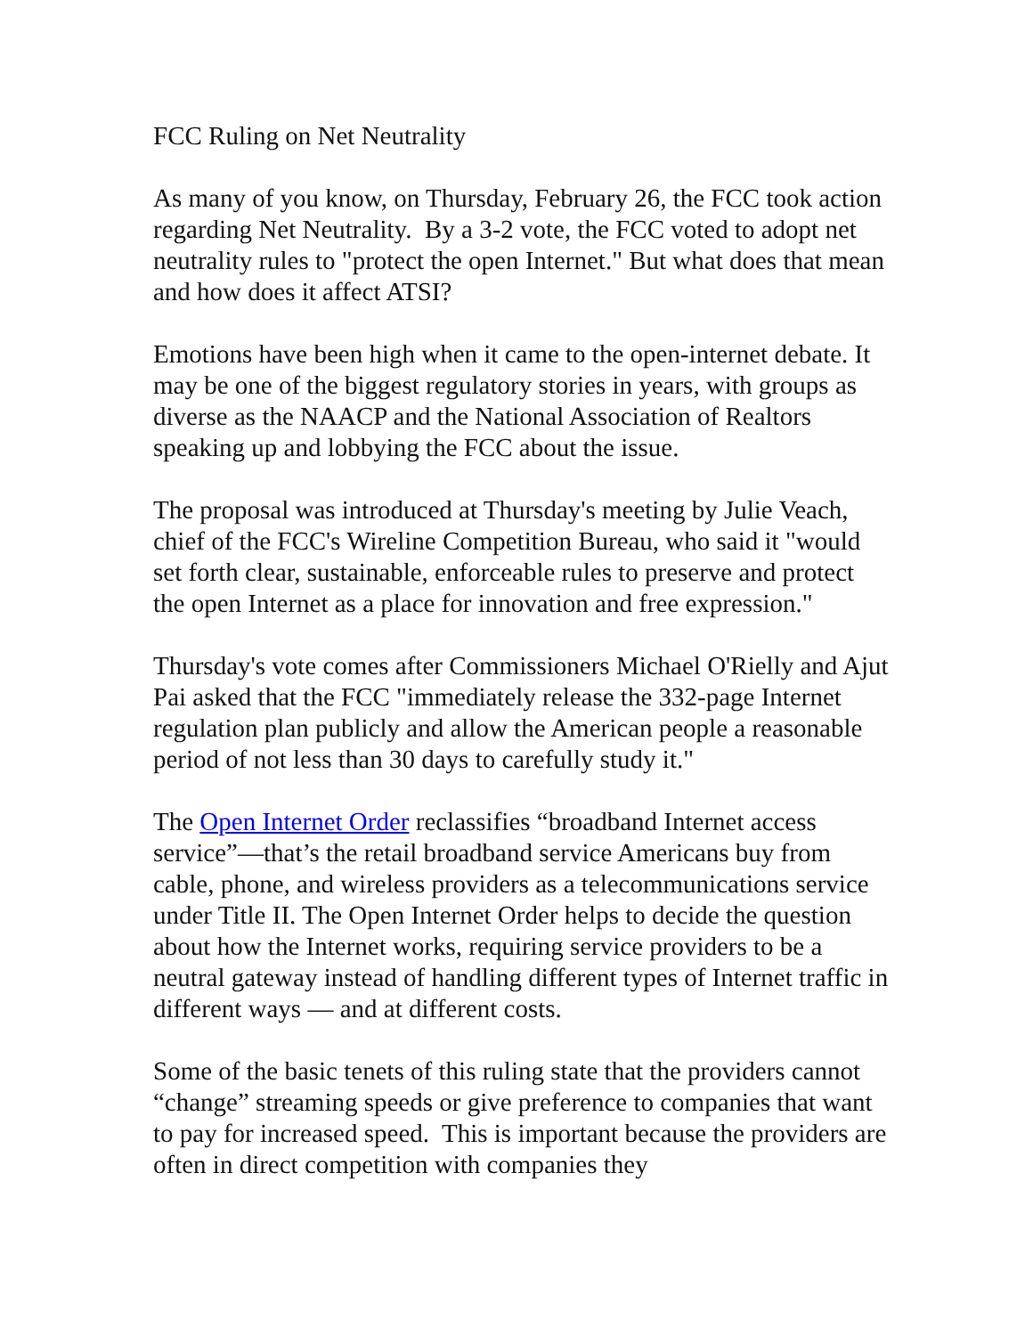FCC Ruling on Net Neutrality
As many of you know, on Thursday, February 26, the FCC took action regarding Net Neutrality. By a 3-2 vote, the FCC voted to adopt net neutrality rules to "protect the open Internet." But what does that mean and how does it affect ATSI?
Emotions have been high when it came to the open-internet debate. It may be one of the biggest regulatory stories in years, with groups as diverse as the NAACP and the National Association of Realtors speaking up and lobbying the FCC about the issue.
The proposal was introduced at Thursday's meeting by Julie Veach, chief of the FCC's Wireline Competition Bureau, who said it "would set forth clear, sustainable, enforceable rules to preserve and protect the open Internet as a place for innovation and free expression."
Thursday's vote comes after Commissioners Michael O'Rielly and Ajut Pai asked that the FCC "immediately release the 332-page Internet regulation plan publicly and allow the American people a reasonable period of not less than 30 days to carefully study it."
The Open Internet Order reclassifies “broadband Internet access service”—that’s the retail broadband service Americans buy from cable, phone, and wireless providers as a telecommunications service under Title II. The Open Internet Order helps to decide the question about how the Internet works, requiring service providers to be a neutral gateway instead of handling different types of Internet traffic in different ways — and at different costs.
Some of the basic tenets of this ruling state that the providers cannot “change” streaming speeds or give preference to companies that want to pay for increased speed. This is important because the providers are often in direct competition with companies they